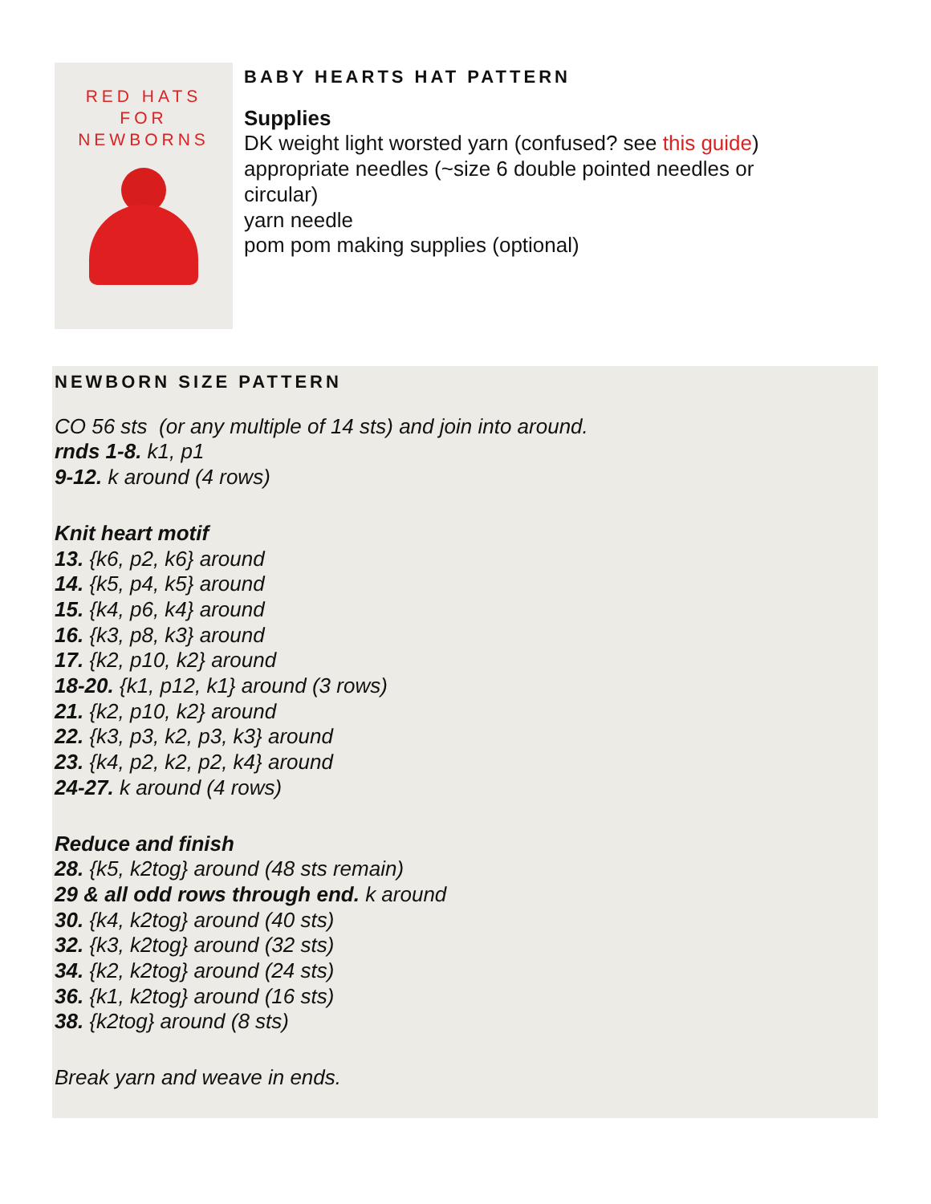RED HATS
FOR
NEWBORNS
BABY HEARTS HAT PATTERN
Supplies
DK weight light worsted yarn (confused? see this guide)
appropriate needles (~size 6 double pointed needles or
circular)
yarn needle
pom pom making supplies (optional)
NEWBORN SIZE PATTERN
CO 56 sts (or any multiple of 14 sts) and join into around.
rnds 1-8. k1, p1
9-12. k around (4 rows)
Knit heart motif
13. {k6, p2, k6} around
14. {k5, p4, k5} around
15. {k4, p6, k4} around
16. {k3, p8, k3} around
17. {k2, p10, k2} around
18-20. {k1, p12, k1} around (3 rows)
21. {k2, p10, k2} around
22. {k3, p3, k2, p3, k3} around
23. {k4, p2, k2, p2, k4} around
24-27. k around (4 rows)
Reduce and finish
28. {k5, k2tog} around (48 sts remain)
29 & all odd rows through end. k around
30. {k4, k2tog} around (40 sts)
32. {k3, k2tog} around (32 sts)
34. {k2, k2tog} around (24 sts)
36. {k1, k2tog} around (16 sts)
38. {k2tog} around (8 sts)
Break yarn and weave in ends.